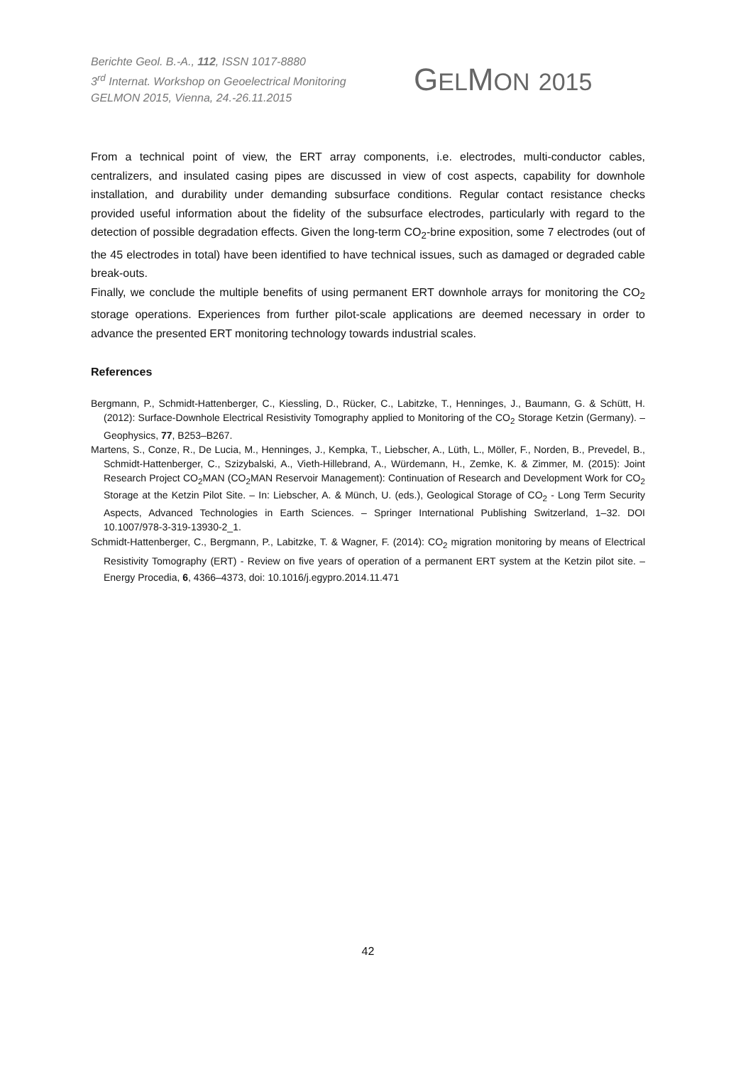Berichte Geol. B.-A., 112, ISSN 1017-8880
3<sup>rd</sup> Internat. Workshop on Geoelectrical Monitoring
GELMON 2015, Vienna, 24.-26.11.2015
GELMON 2015
From a technical point of view, the ERT array components, i.e. electrodes, multi-conductor cables, centralizers, and insulated casing pipes are discussed in view of cost aspects, capability for downhole installation, and durability under demanding subsurface conditions. Regular contact resistance checks provided useful information about the fidelity of the subsurface electrodes, particularly with regard to the detection of possible degradation effects. Given the long-term CO<sub>2</sub>-brine exposition, some 7 electrodes (out of the 45 electrodes in total) have been identified to have technical issues, such as damaged or degraded cable break-outs.
Finally, we conclude the multiple benefits of using permanent ERT downhole arrays for monitoring the CO<sub>2</sub> storage operations. Experiences from further pilot-scale applications are deemed necessary in order to advance the presented ERT monitoring technology towards industrial scales.
References
Bergmann, P., Schmidt-Hattenberger, C., Kiessling, D., Rücker, C., Labitzke, T., Henninges, J., Baumann, G. & Schütt, H. (2012): Surface-Downhole Electrical Resistivity Tomography applied to Monitoring of the CO<sub>2</sub> Storage Ketzin (Germany). – Geophysics, 77, B253–B267.
Martens, S., Conze, R., De Lucia, M., Henninges, J., Kempka, T., Liebscher, A., Lüth, L., Möller, F., Norden, B., Prevedel, B., Schmidt-Hattenberger, C., Szizybalski, A., Vieth-Hillebrand, A., Würdemann, H., Zemke, K. & Zimmer, M. (2015): Joint Research Project CO<sub>2</sub>MAN (CO<sub>2</sub>MAN Reservoir Management): Continuation of Research and Development Work for CO<sub>2</sub> Storage at the Ketzin Pilot Site. – In: Liebscher, A. & Münch, U. (eds.), Geological Storage of CO<sub>2</sub> - Long Term Security Aspects, Advanced Technologies in Earth Sciences. – Springer International Publishing Switzerland, 1–32. DOI 10.1007/978-3-319-13930-2_1.
Schmidt-Hattenberger, C., Bergmann, P., Labitzke, T. & Wagner, F. (2014): CO<sub>2</sub> migration monitoring by means of Electrical Resistivity Tomography (ERT) - Review on five years of operation of a permanent ERT system at the Ketzin pilot site. – Energy Procedia, 6, 4366–4373, doi: 10.1016/j.egypro.2014.11.471
42